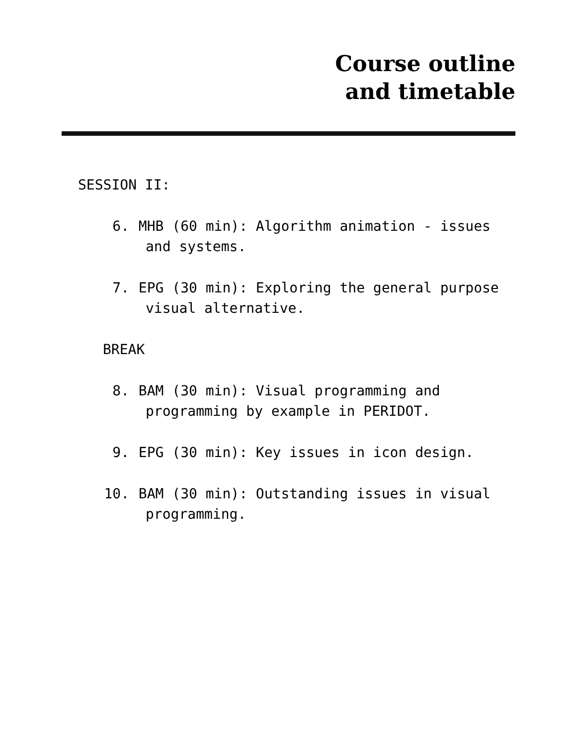Course outline
and timetable
SESSION II:
6. MHB (60 min): Algorithm animation - issues and systems.
7. EPG (30 min): Exploring the general purpose visual alternative.
BREAK
8. BAM (30 min): Visual programming and programming by example in PERIDOT.
9. EPG (30 min): Key issues in icon design.
10. BAM (30 min): Outstanding issues in visual programming.